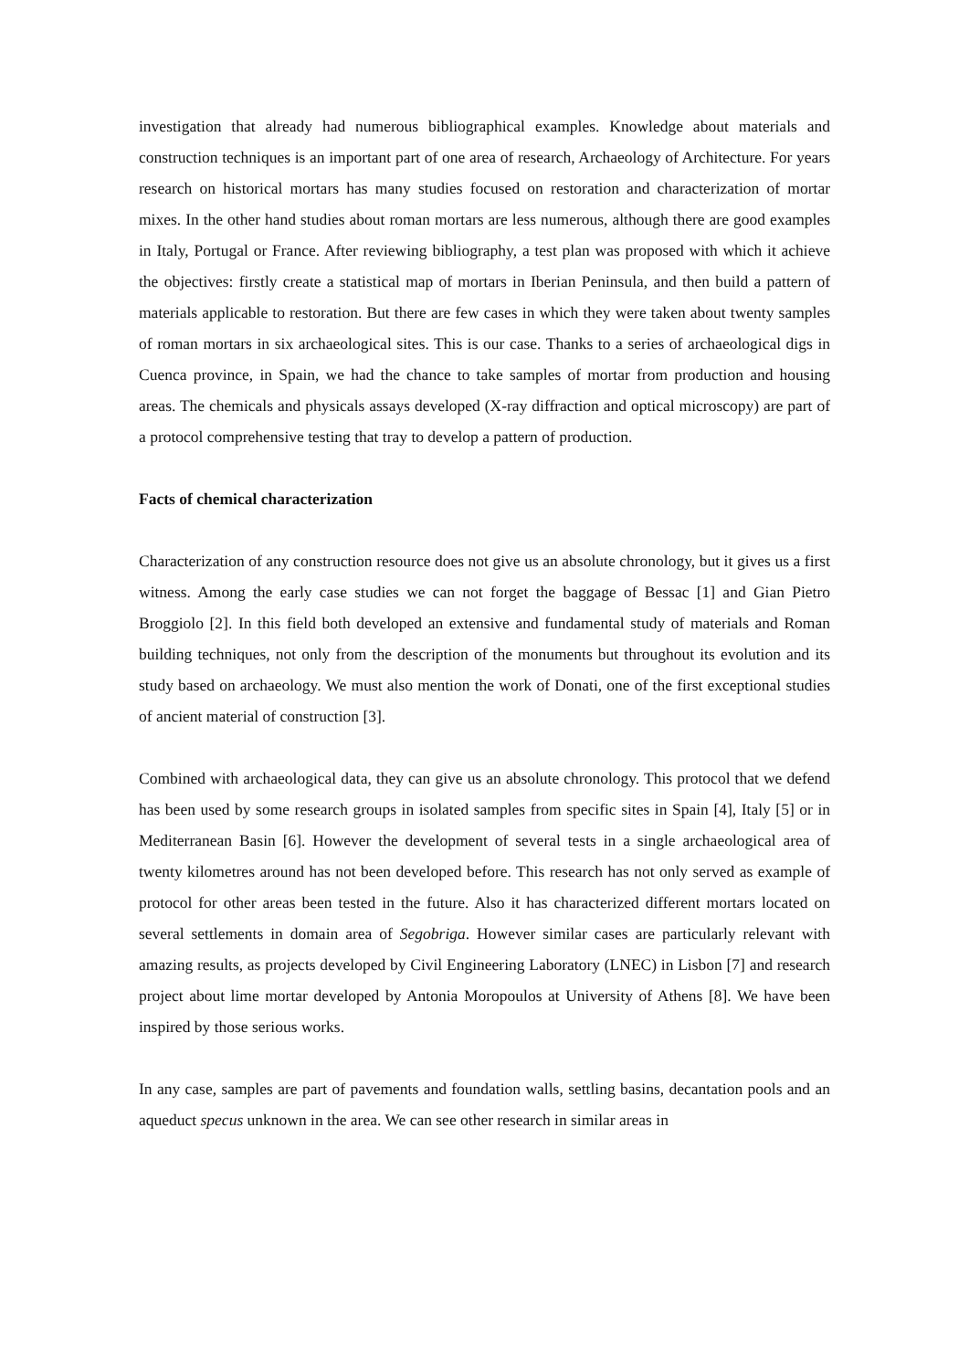investigation that already had numerous bibliographical examples. Knowledge about materials and construction techniques is an important part of one area of research, Archaeology of Architecture. For years research on historical mortars has many studies focused on restoration and characterization of mortar mixes. In the other hand studies about roman mortars are less numerous, although there are good examples in Italy, Portugal or France. After reviewing bibliography, a test plan was proposed with which it achieve the objectives: firstly create a statistical map of mortars in Iberian Peninsula, and then build a pattern of materials applicable to restoration. But there are few cases in which they were taken about twenty samples of roman mortars in six archaeological sites. This is our case. Thanks to a series of archaeological digs in Cuenca province, in Spain, we had the chance to take samples of mortar from production and housing areas. The chemicals and physicals assays developed (X-ray diffraction and optical microscopy) are part of a protocol comprehensive testing that tray to develop a pattern of production.
Facts of chemical characterization
Characterization of any construction resource does not give us an absolute chronology, but it gives us a first witness. Among the early case studies we can not forget the baggage of Bessac [1] and Gian Pietro Broggiolo [2]. In this field both developed an extensive and fundamental study of materials and Roman building techniques, not only from the description of the monuments but throughout its evolution and its study based on archaeology. We must also mention the work of Donati, one of the first exceptional studies of ancient material of construction [3].
Combined with archaeological data, they can give us an absolute chronology. This protocol that we defend has been used by some research groups in isolated samples from specific sites in Spain [4], Italy [5] or in Mediterranean Basin [6]. However the development of several tests in a single archaeological area of twenty kilometres around has not been developed before. This research has not only served as example of protocol for other areas been tested in the future. Also it has characterized different mortars located on several settlements in domain area of Segobriga. However similar cases are particularly relevant with amazing results, as projects developed by Civil Engineering Laboratory (LNEC) in Lisbon [7] and research project about lime mortar developed by Antonia Moropoulos at University of Athens [8]. We have been inspired by those serious works.
In any case, samples are part of pavements and foundation walls, settling basins, decantation pools and an aqueduct specus unknown in the area. We can see other research in similar areas in